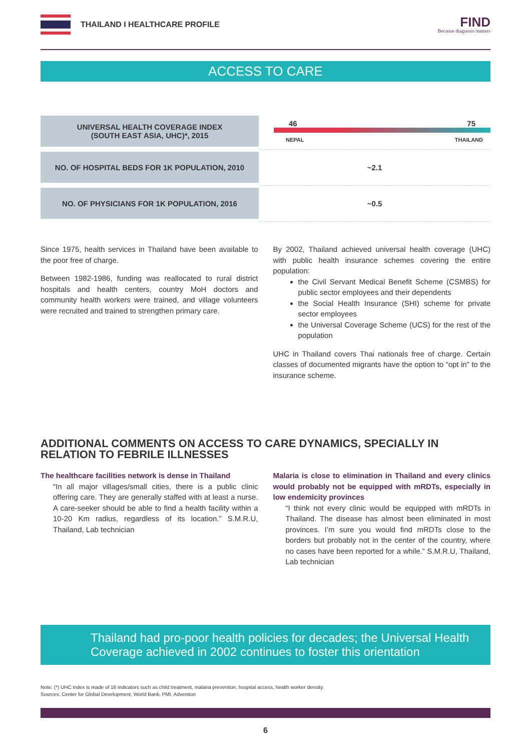THAILAND I HEALTHCARE PROFILE
FIND
Because diagnosis matters
ACCESS TO CARE
| UNIVERSAL HEALTH COVERAGE INDEX (SOUTH EAST ASIA, UHC)*, 2015 | 46 75 NEPAL THAILAND |
| NO. OF HOSPITAL BEDS FOR 1K POPULATION, 2010 | ~2.1 |
| NO. OF PHYSICIANS FOR 1K POPULATION, 2016 | ~0.5 |
Since 1975, health services in Thailand have been available to the poor free of charge.
Between 1982-1986, funding was reallocated to rural district hospitals and health centers, country MoH doctors and community health workers were trained, and village volunteers were recruited and trained to strengthen primary care.
By 2002, Thailand achieved universal health coverage (UHC) with public health insurance schemes covering the entire population:
the Civil Servant Medical Benefit Scheme (CSMBS) for public sector employees and their dependents
the Social Health Insurance (SHI) scheme for private sector employees
the Universal Coverage Scheme (UCS) for the rest of the population
UHC in Thailand covers Thai nationals free of charge. Certain classes of documented migrants have the option to “opt in” to the insurance scheme.
ADDITIONAL COMMENTS ON ACCESS TO CARE DYNAMICS, SPECIALLY IN RELATION TO FEBRILE ILLNESSES
The healthcare facilities network is dense in Thailand
“In all major villages/small cities, there is a public clinic offering care. They are generally staffed with at least a nurse. A care-seeker should be able to find a health facility within a 10-20 Km radius, regardless of its location.” S.M.R.U, Thailand, Lab technician
Malaria is close to elimination in Thailand and every clinics would probably not be equipped with mRDTs, especially in low endemicity provinces
“I think not every clinic would be equipped with mRDTs in Thailand. The disease has almost been eliminated in most provinces. I’m sure you would find mRDTs close to the borders but probably not in the center of the country, where no cases have been reported for a while.” S.M.R.U, Thailand, Lab technician
Thailand had pro-poor health policies for decades; the Universal Health Coverage achieved in 2002 continues to foster this orientation
Note: (*) UHC index is made of 16 indicators such as child treatment, malaria prevention, hospital access, health worker density.
Sources: Center for Global Development, World Bank, PMI, Advention
6